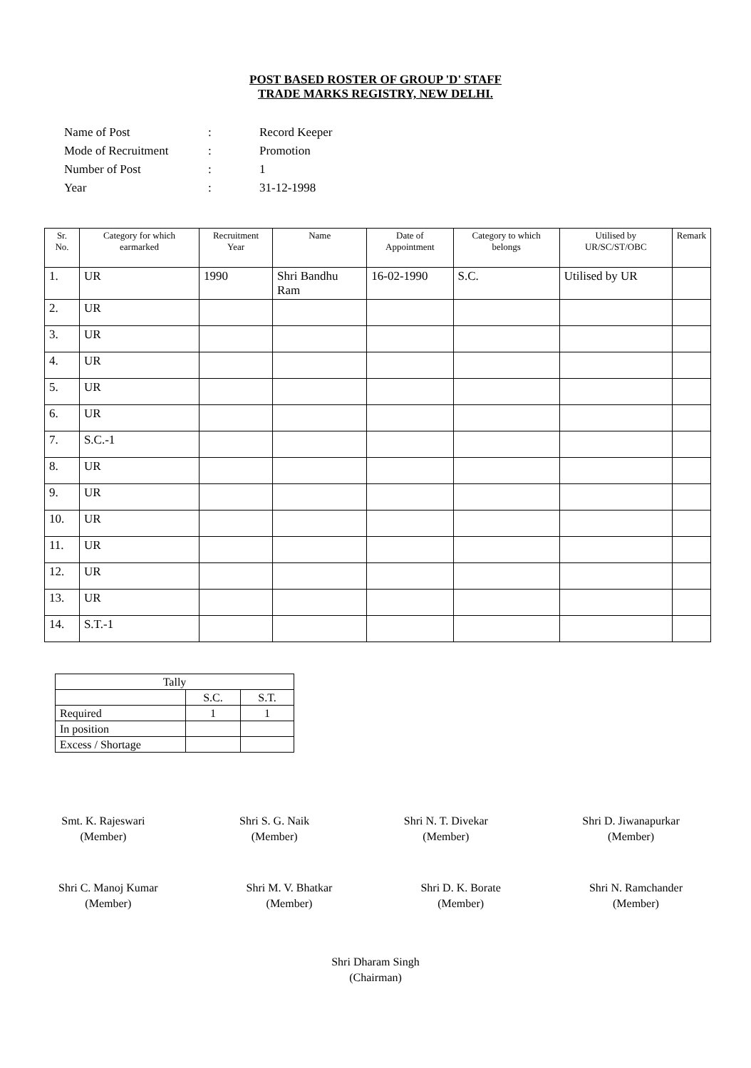POST BASED ROSTER OF GROUP 'D' STAFF
TRADE MARKS REGISTRY, NEW DELHI.
| Name of Post | : | Record Keeper |
| Mode of Recruitment | : | Promotion |
| Number of Post | : | 1 |
| Year | : | 31-12-1998 |
| Sr. No. | Category for which earmarked | Recruitment Year | Name | Date of Appointment | Category to which belongs | Utilised by UR/SC/ST/OBC | Remark |
| --- | --- | --- | --- | --- | --- | --- | --- |
| 1. | UR | 1990 | Shri Bandhu Ram | 16-02-1990 | S.C. | Utilised by UR | |
| 2. | UR | | | | | | |
| 3. | UR | | | | | | |
| 4. | UR | | | | | | |
| 5. | UR | | | | | | |
| 6. | UR | | | | | | |
| 7. | S.C.-1 | | | | | | |
| 8. | UR | | | | | | |
| 9. | UR | | | | | | |
| 10. | UR | | | | | | |
| 11. | UR | | | | | | |
| 12. | UR | | | | | | |
| 13. | UR | | | | | | |
| 14. | S.T.-1 | | | | | | |
| Tally | | |
| | S.C. | S.T. |
| Required | 1 | 1 |
| In position | | |
| Excess / Shortage | | |
Smt. K. Rajeswari
(Member)
Shri S. G. Naik
(Member)
Shri N. T. Divekar
(Member)
Shri D. Jiwanapurkar
(Member)
Shri C. Manoj Kumar
(Member)
Shri M. V. Bhatkar
(Member)
Shri D. K. Borate
(Member)
Shri N. Ramchander
(Member)
Shri Dharam Singh
(Chairman)